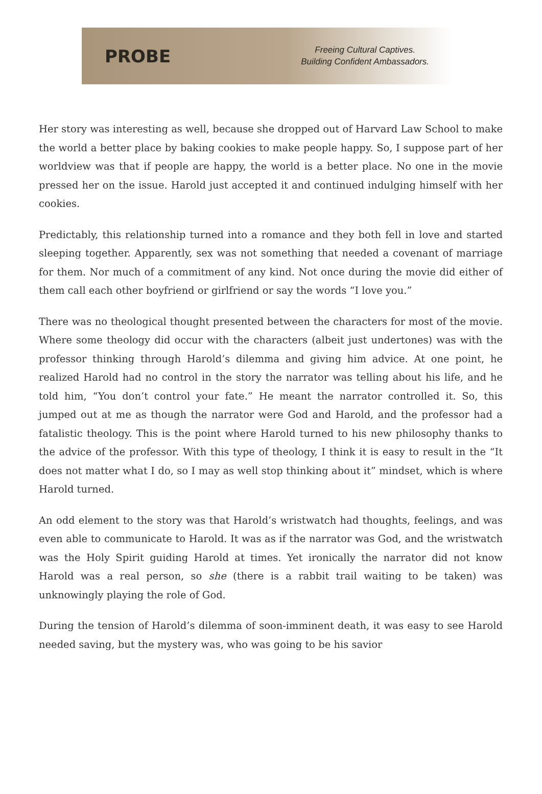PROBE
Freeing Cultural Captives.
Building Confident Ambassadors.
Her story was interesting as well, because she dropped out of Harvard Law School to make the world a better place by baking cookies to make people happy. So, I suppose part of her worldview was that if people are happy, the world is a better place. No one in the movie pressed her on the issue. Harold just accepted it and continued indulging himself with her cookies.
Predictably, this relationship turned into a romance and they both fell in love and started sleeping together. Apparently, sex was not something that needed a covenant of marriage for them. Nor much of a commitment of any kind. Not once during the movie did either of them call each other boyfriend or girlfriend or say the words “I love you.”
There was no theological thought presented between the characters for most of the movie. Where some theology did occur with the characters (albeit just undertones) was with the professor thinking through Harold’s dilemma and giving him advice. At one point, he realized Harold had no control in the story the narrator was telling about his life, and he told him, “You don’t control your fate.” He meant the narrator controlled it. So, this jumped out at me as though the narrator were God and Harold, and the professor had a fatalistic theology. This is the point where Harold turned to his new philosophy thanks to the advice of the professor. With this type of theology, I think it is easy to result in the “It does not matter what I do, so I may as well stop thinking about it” mindset, which is where Harold turned.
An odd element to the story was that Harold’s wristwatch had thoughts, feelings, and was even able to communicate to Harold. It was as if the narrator was God, and the wristwatch was the Holy Spirit guiding Harold at times. Yet ironically the narrator did not know Harold was a real person, so she (there is a rabbit trail waiting to be taken) was unknowingly playing the role of God.
During the tension of Harold’s dilemma of soon-imminent death, it was easy to see Harold needed saving, but the mystery was, who was going to be his savior